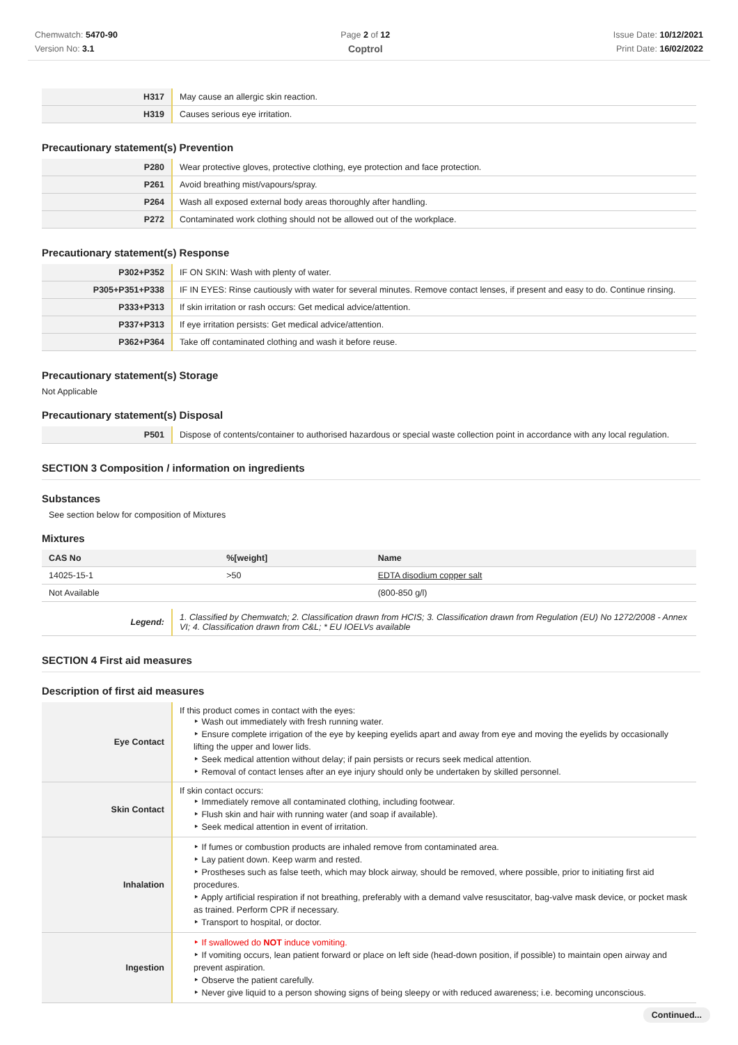Chemwatch: 5470-90
Version No: 3.1
Page 2 of 12
Coptrol
Issue Date: 10/12/2021
Print Date: 16/02/2022
| H317 | May cause an allergic skin reaction. |
| H319 | Causes serious eye irritation. |
Precautionary statement(s) Prevention
| P280 | Wear protective gloves, protective clothing, eye protection and face protection. |
| P261 | Avoid breathing mist/vapours/spray. |
| P264 | Wash all exposed external body areas thoroughly after handling. |
| P272 | Contaminated work clothing should not be allowed out of the workplace. |
Precautionary statement(s) Response
| P302+P352 | IF ON SKIN: Wash with plenty of water. |
| P305+P351+P338 | IF IN EYES: Rinse cautiously with water for several minutes. Remove contact lenses, if present and easy to do. Continue rinsing. |
| P333+P313 | If skin irritation or rash occurs: Get medical advice/attention. |
| P337+P313 | If eye irritation persists: Get medical advice/attention. |
| P362+P364 | Take off contaminated clothing and wash it before reuse. |
Precautionary statement(s) Storage
Not Applicable
Precautionary statement(s) Disposal
| P501 | Dispose of contents/container to authorised hazardous or special waste collection point in accordance with any local regulation. |
SECTION 3 Composition / information on ingredients
Substances
See section below for composition of Mixtures
Mixtures
| CAS No | %[weight] | Name |
| --- | --- | --- |
| 14025-15-1 | >50 | EDTA disodium copper salt |
| Not Available | | (800-850 g/l) |
| Legend: | 1. Classified by Chemwatch; 2. Classification drawn from HCIS; 3. Classification drawn from Regulation (EU) No 1272/2008 - Annex VI; 4. Classification drawn from C&L; * EU IOELVs available |
SECTION 4 First aid measures
Description of first aid measures
| Eye Contact | If this product comes in contact with the eyes: Wash out immediately with fresh running water. Ensure complete irrigation of the eye by keeping eyelids apart and away from eye and moving the eyelids by occasionally lifting the upper and lower lids. Seek medical attention without delay; if pain persists or recurs seek medical attention. Removal of contact lenses after an eye injury should only be undertaken by skilled personnel. |
| Skin Contact | If skin contact occurs: Immediately remove all contaminated clothing, including footwear. Flush skin and hair with running water (and soap if available). Seek medical attention in event of irritation. |
| Inhalation | If fumes or combustion products are inhaled remove from contaminated area. Lay patient down. Keep warm and rested. Prostheses such as false teeth, which may block airway, should be removed, where possible, prior to initiating first aid procedures. Apply artificial respiration if not breathing, preferably with a demand valve resuscitator, bag-valve mask device, or pocket mask as trained. Perform CPR if necessary. Transport to hospital, or doctor. |
| Ingestion | If swallowed do NOT induce vomiting. If vomiting occurs, lean patient forward or place on left side (head-down position, if possible) to maintain open airway and prevent aspiration. Observe the patient carefully. Never give liquid to a person showing signs of being sleepy or with reduced awareness; i.e. becoming unconscious. |
Continued...